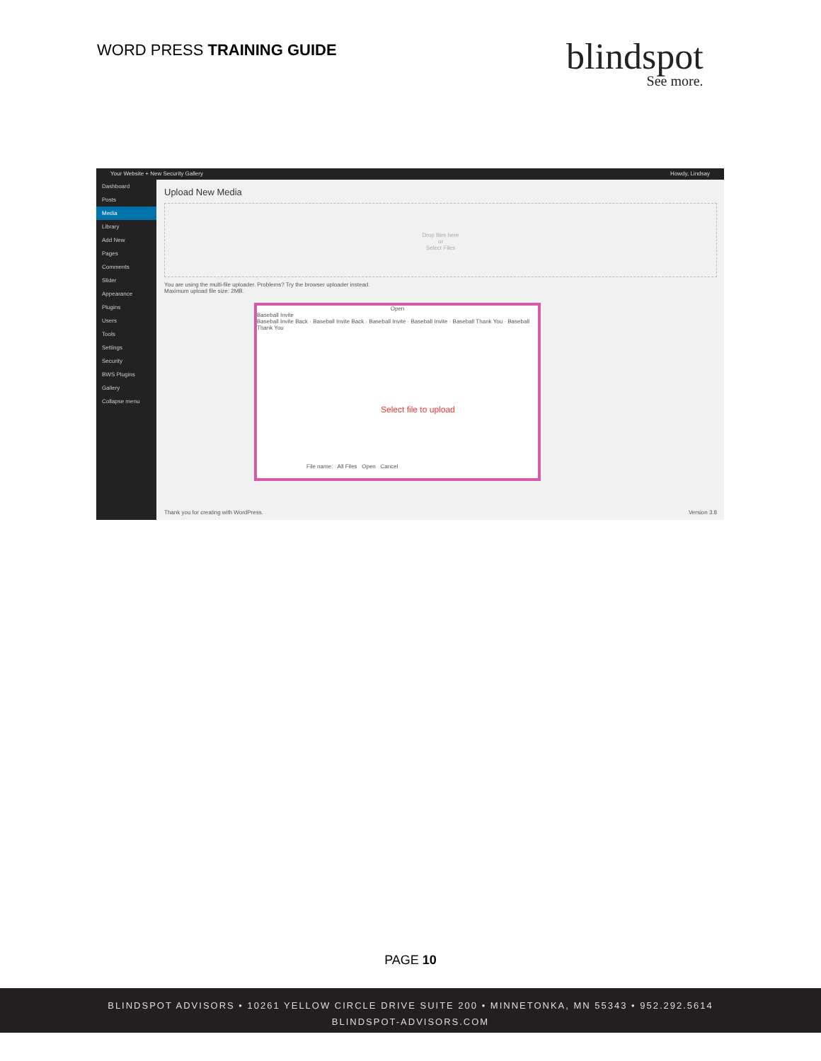WORD PRESS TRAINING GUIDE blindspot
See more.
Your Website + New Security Gallery Howdy, Lindsay
Dashboard
Posts
Media
Library
Add New
Pages
Comments
Slider
Appearance
Plugins
Users
Tools
Settings
Security
BWS Plugins
Gallery
Collapse menu
Upload New Media
Drop files here
or
Select Files
You are using the multi-file uploader. Problems? Try the browser uploader instead.
Maximum upload file size: 2MB.
Open
Baseball Invite
Baseball Invite Back · Baseball Invite Back · Baseball Invite · Baseball Invite · Baseball Thank You · Baseball Thank You
Select file to upload
File name: All Files Open Cancel
Thank you for creating with WordPress.
Version 3.8
PAGE 10
BLINDSPOT ADVISORS • 10261 YELLOW CIRCLE DRIVE SUITE 200 • MINNETONKA, MN 55343 • 952.292.5614
BLINDSPOT-ADVISORS.COM